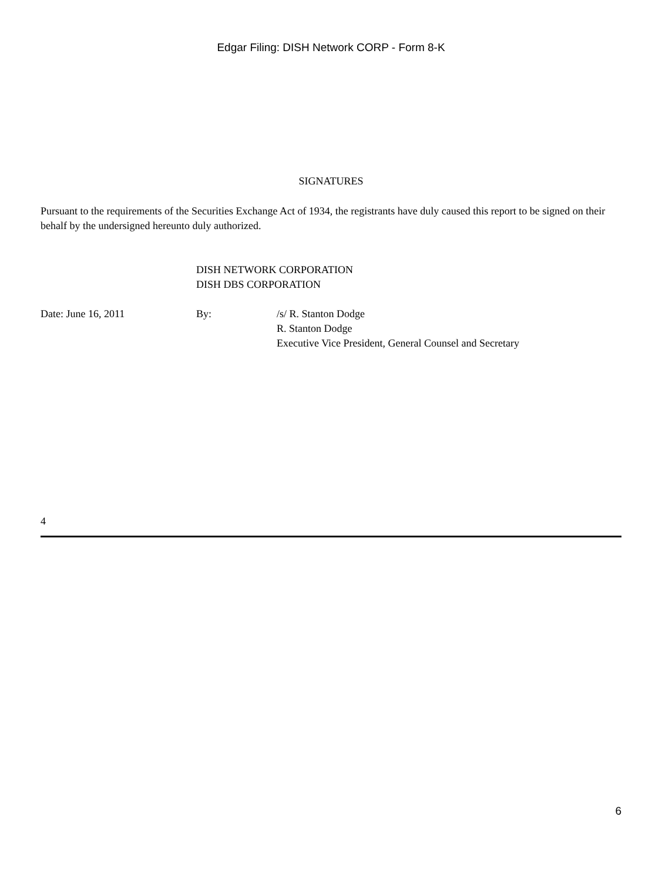Edgar Filing: DISH Network CORP - Form 8-K
SIGNATURES
Pursuant to the requirements of the Securities Exchange Act of 1934, the registrants have duly caused this report to be signed on their behalf by the undersigned hereunto duly authorized.
DISH NETWORK CORPORATION
DISH DBS CORPORATION
Date: June 16, 2011 By: /s/ R. Stanton Dodge
R. Stanton Dodge
Executive Vice President, General Counsel and Secretary
4
6